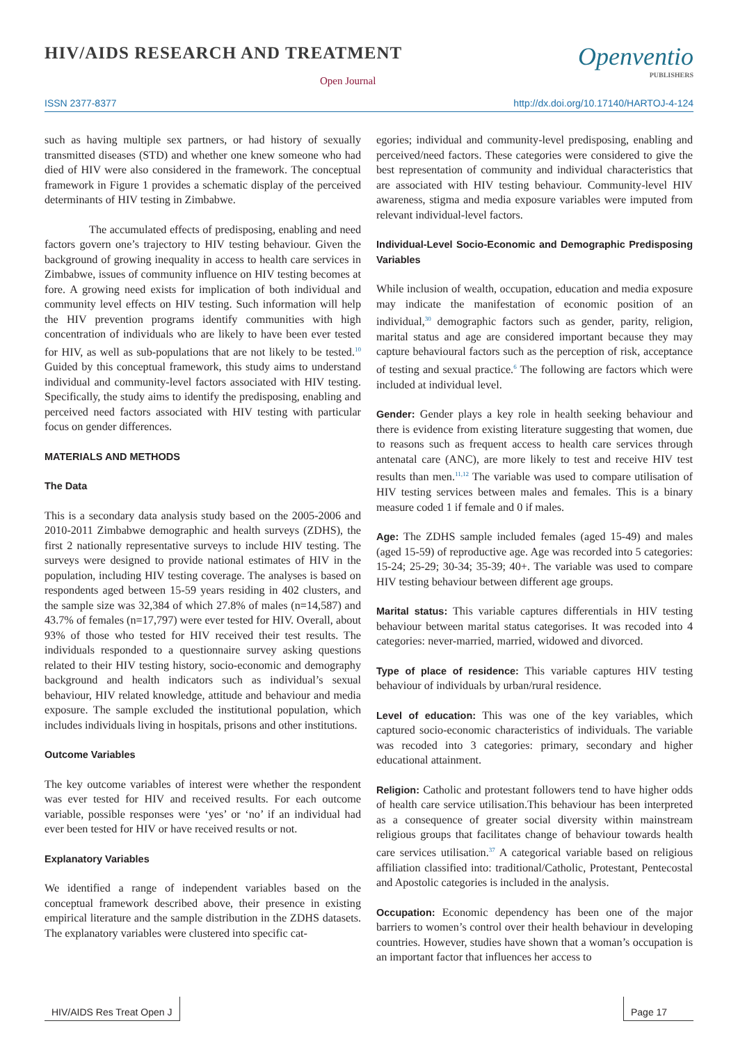HIV/AIDS RESEARCH AND TREATMENT
Open Journal
Openventio
PUBLISHERS
ISSN 2377-8377 http://dx.doi.org/10.17140/HARTOJ-4-124
such as having multiple sex partners, or had history of sexually transmitted diseases (STD) and whether one knew someone who had died of HIV were also considered in the framework. The conceptual framework in Figure 1 provides a schematic display of the perceived determinants of HIV testing in Zimbabwe.
The accumulated effects of predisposing, enabling and need factors govern one’s trajectory to HIV testing behaviour. Given the background of growing inequality in access to health care services in Zimbabwe, issues of community influence on HIV testing becomes at fore. A growing need exists for implication of both individual and community level effects on HIV testing. Such information will help the HIV prevention programs identify communities with high concentration of individuals who are likely to have been ever tested for HIV, as well as sub-populations that are not likely to be tested.<sup>10</sup> Guided by this conceptual framework, this study aims to understand individual and community-level factors associated with HIV testing. Specifically, the study aims to identify the predisposing, enabling and perceived need factors associated with HIV testing with particular focus on gender differences.
MATERIALS AND METHODS
The Data
This is a secondary data analysis study based on the 2005-2006 and 2010-2011 Zimbabwe demographic and health surveys (ZDHS), the first 2 nationally representative surveys to include HIV testing. The surveys were designed to provide national estimates of HIV in the population, including HIV testing coverage. The analyses is based on respondents aged between 15-59 years residing in 402 clusters, and the sample size was 32,384 of which 27.8% of males (n=14,587) and 43.7% of females (n=17,797) were ever tested for HIV. Overall, about 93% of those who tested for HIV received their test results. The individuals responded to a questionnaire survey asking questions related to their HIV testing history, socio-economic and demography background and health indicators such as individual’s sexual behaviour, HIV related knowledge, attitude and behaviour and media exposure. The sample excluded the institutional population, which includes individuals living in hospitals, prisons and other institutions.
Outcome Variables
The key outcome variables of interest were whether the respondent was ever tested for HIV and received results. For each outcome variable, possible responses were ‘yes’ or ‘no’ if an individual had ever been tested for HIV or have received results or not.
Explanatory Variables
We identified a range of independent variables based on the conceptual framework described above, their presence in existing empirical literature and the sample distribution in the ZDHS datasets. The explanatory variables were clustered into specific cat-
egories; individual and community-level predisposing, enabling and perceived/need factors. These categories were considered to give the best representation of community and individual characteristics that are associated with HIV testing behaviour. Community-level HIV awareness, stigma and media exposure variables were imputed from relevant individual-level factors.
Individual-Level Socio-Economic and Demographic Predisposing Variables
While inclusion of wealth, occupation, education and media exposure may indicate the manifestation of economic position of an individual,<sup>30</sup> demographic factors such as gender, parity, religion, marital status and age are considered important because they may capture behavioural factors such as the perception of risk, acceptance of testing and sexual practice.<sup>6</sup> The following are factors which were included at individual level.
Gender: Gender plays a key role in health seeking behaviour and there is evidence from existing literature suggesting that women, due to reasons such as frequent access to health care services through antenatal care (ANC), are more likely to test and receive HIV test results than men.<sup>11,12</sup> The variable was used to compare utilisation of HIV testing services between males and females. This is a binary measure coded 1 if female and 0 if males.
Age: The ZDHS sample included females (aged 15-49) and males (aged 15-59) of reproductive age. Age was recorded into 5 categories: 15-24; 25-29; 30-34; 35-39; 40+. The variable was used to compare HIV testing behaviour between different age groups.
Marital status: This variable captures differentials in HIV testing behaviour between marital status categorises. It was recoded into 4 categories: never-married, married, widowed and divorced.
Type of place of residence: This variable captures HIV testing behaviour of individuals by urban/rural residence.
Level of education: This was one of the key variables, which captured socio-economic characteristics of individuals. The variable was recoded into 3 categories: primary, secondary and higher educational attainment.
Religion: Catholic and protestant followers tend to have higher odds of health care service utilisation.This behaviour has been interpreted as a consequence of greater social diversity within mainstream religious groups that facilitates change of behaviour towards health care services utilisation.<sup>37</sup> A categorical variable based on religious affiliation classified into: traditional/Catholic, Protestant, Pentecostal and Apostolic categories is included in the analysis.
Occupation: Economic dependency has been one of the major barriers to women’s control over their health behaviour in developing countries. However, studies have shown that a woman’s occupation is an important factor that influences her access to
HIV/AIDS Res Treat Open J Page 17